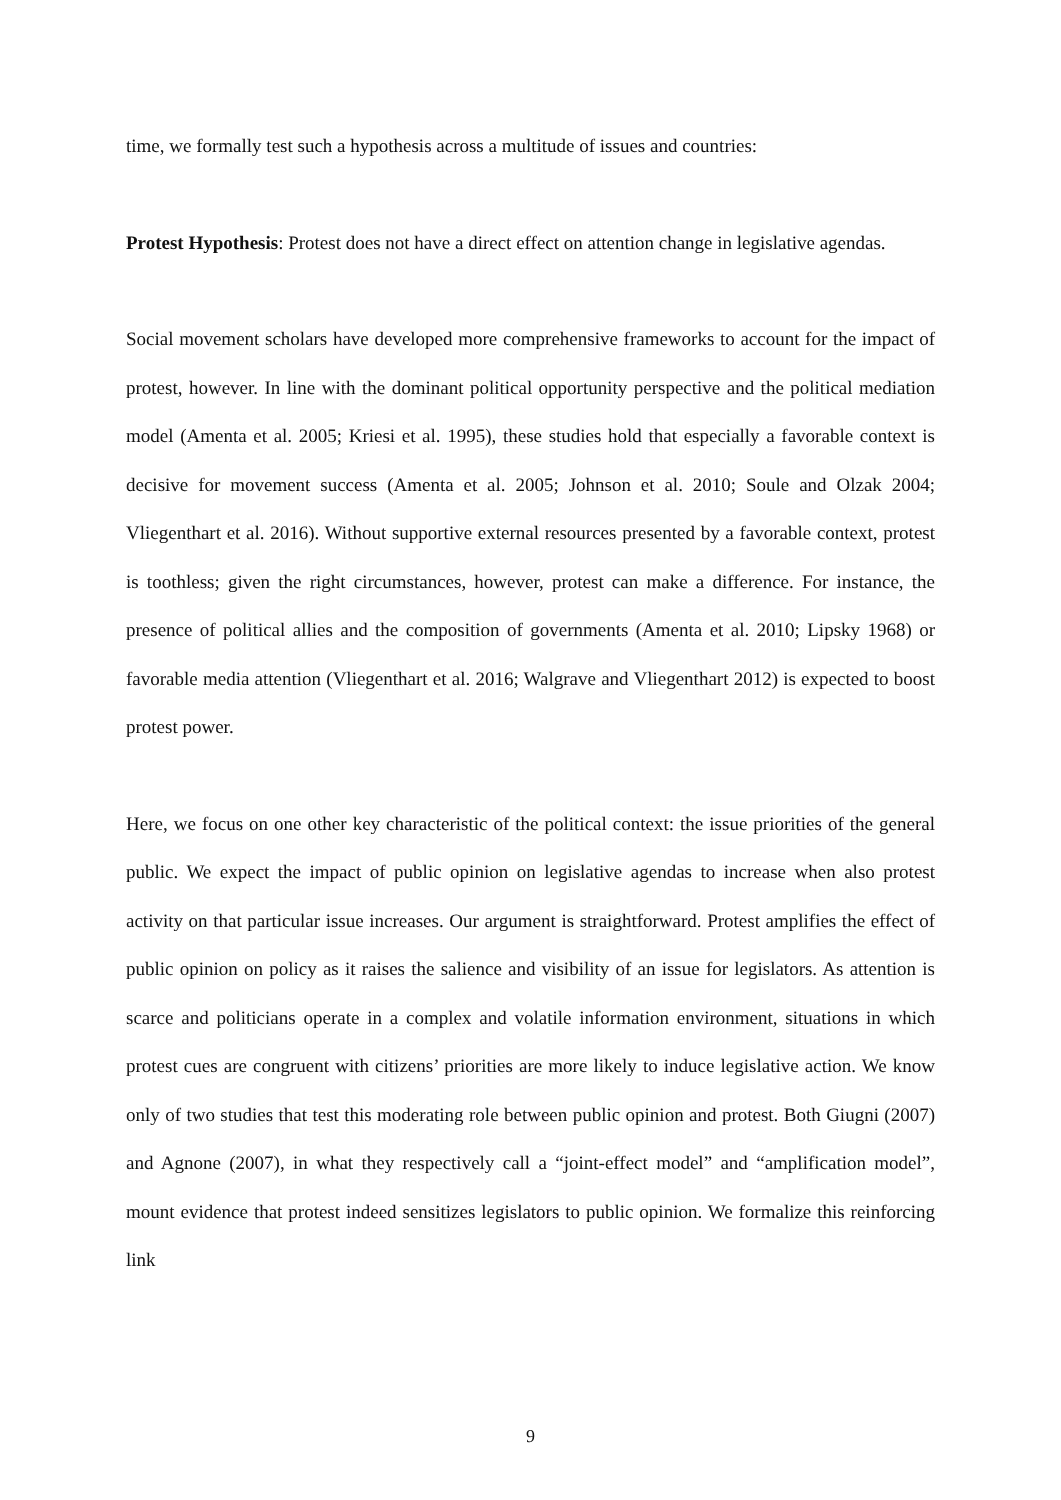time, we formally test such a hypothesis across a multitude of issues and countries:
Protest Hypothesis: Protest does not have a direct effect on attention change in legislative agendas.
Social movement scholars have developed more comprehensive frameworks to account for the impact of protest, however. In line with the dominant political opportunity perspective and the political mediation model (Amenta et al. 2005; Kriesi et al. 1995), these studies hold that especially a favorable context is decisive for movement success (Amenta et al. 2005; Johnson et al. 2010; Soule and Olzak 2004; Vliegenthart et al. 2016). Without supportive external resources presented by a favorable context, protest is toothless; given the right circumstances, however, protest can make a difference. For instance, the presence of political allies and the composition of governments (Amenta et al. 2010; Lipsky 1968) or favorable media attention (Vliegenthart et al. 2016; Walgrave and Vliegenthart 2012) is expected to boost protest power.
Here, we focus on one other key characteristic of the political context: the issue priorities of the general public. We expect the impact of public opinion on legislative agendas to increase when also protest activity on that particular issue increases. Our argument is straightforward. Protest amplifies the effect of public opinion on policy as it raises the salience and visibility of an issue for legislators. As attention is scarce and politicians operate in a complex and volatile information environment, situations in which protest cues are congruent with citizens’ priorities are more likely to induce legislative action. We know only of two studies that test this moderating role between public opinion and protest. Both Giugni (2007) and Agnone (2007), in what they respectively call a “joint-effect model” and “amplification model”, mount evidence that protest indeed sensitizes legislators to public opinion. We formalize this reinforcing link
9